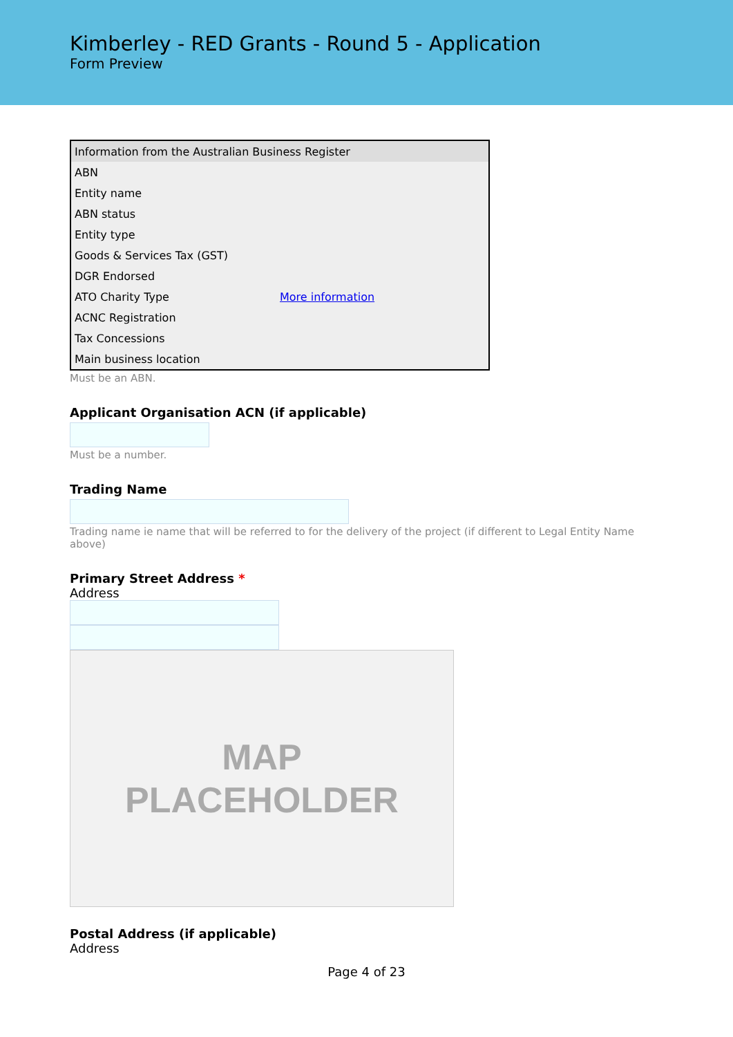Kimberley - RED Grants - Round 5 - Application
Form Preview
| Information from the Australian Business Register | |
| --- | --- |
| ABN | |
| Entity name | |
| ABN status | |
| Entity type | |
| Goods & Services Tax (GST) | |
| DGR Endorsed | |
| ATO Charity Type | More information |
| ACNC Registration | |
| Tax Concessions | |
| Main business location | |
Must be an ABN.
Applicant Organisation ACN (if applicable)
Must be a number.
Trading Name
Trading name ie name that will be referred to for the delivery of the project (if different to Legal Entity Name above)
Primary Street Address *
Address
MAP
PLACEHOLDER
Postal Address (if applicable)
Address
Page 4 of 23